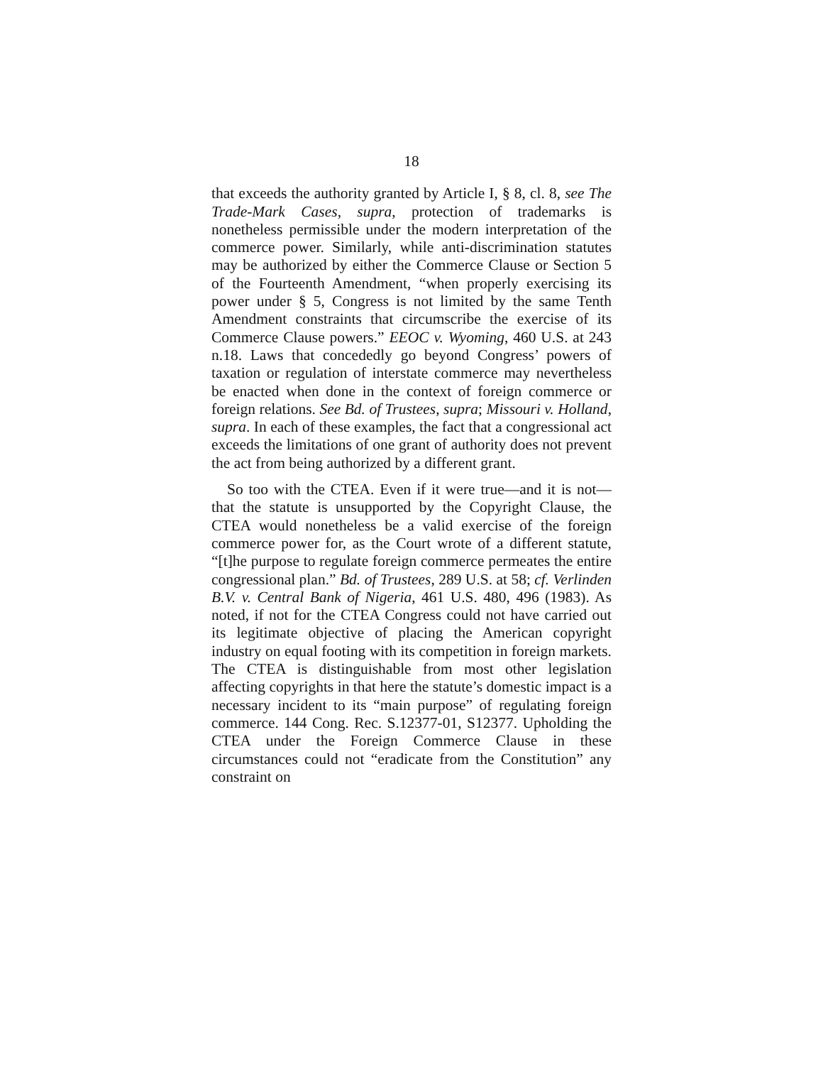18
that exceeds the authority granted by Article I, § 8, cl. 8, see The Trade-Mark Cases, supra, protection of trademarks is nonetheless permissible under the modern interpretation of the commerce power. Similarly, while anti-discrimination statutes may be authorized by either the Commerce Clause or Section 5 of the Fourteenth Amendment, “when properly exercising its power under § 5, Congress is not limited by the same Tenth Amendment constraints that circumscribe the exercise of its Commerce Clause powers.” EEOC v. Wyoming, 460 U.S. at 243 n.18. Laws that concededly go beyond Congress’ powers of taxation or regulation of interstate commerce may nevertheless be enacted when done in the context of foreign commerce or foreign relations. See Bd. of Trustees, supra; Missouri v. Holland, supra. In each of these examples, the fact that a congressional act exceeds the limitations of one grant of authority does not prevent the act from being authorized by a different grant.
So too with the CTEA. Even if it were true—and it is not—that the statute is unsupported by the Copyright Clause, the CTEA would nonetheless be a valid exercise of the foreign commerce power for, as the Court wrote of a different statute, “[t]he purpose to regulate foreign commerce permeates the entire congressional plan.” Bd. of Trustees, 289 U.S. at 58; cf. Verlinden B.V. v. Central Bank of Nigeria, 461 U.S. 480, 496 (1983). As noted, if not for the CTEA Congress could not have carried out its legitimate objective of placing the American copyright industry on equal footing with its competition in foreign markets. The CTEA is distinguishable from most other legislation affecting copyrights in that here the statute’s domestic impact is a necessary incident to its “main purpose” of regulating foreign commerce. 144 Cong. Rec. S.12377-01, S12377. Upholding the CTEA under the Foreign Commerce Clause in these circumstances could not “eradicate from the Constitution” any constraint on